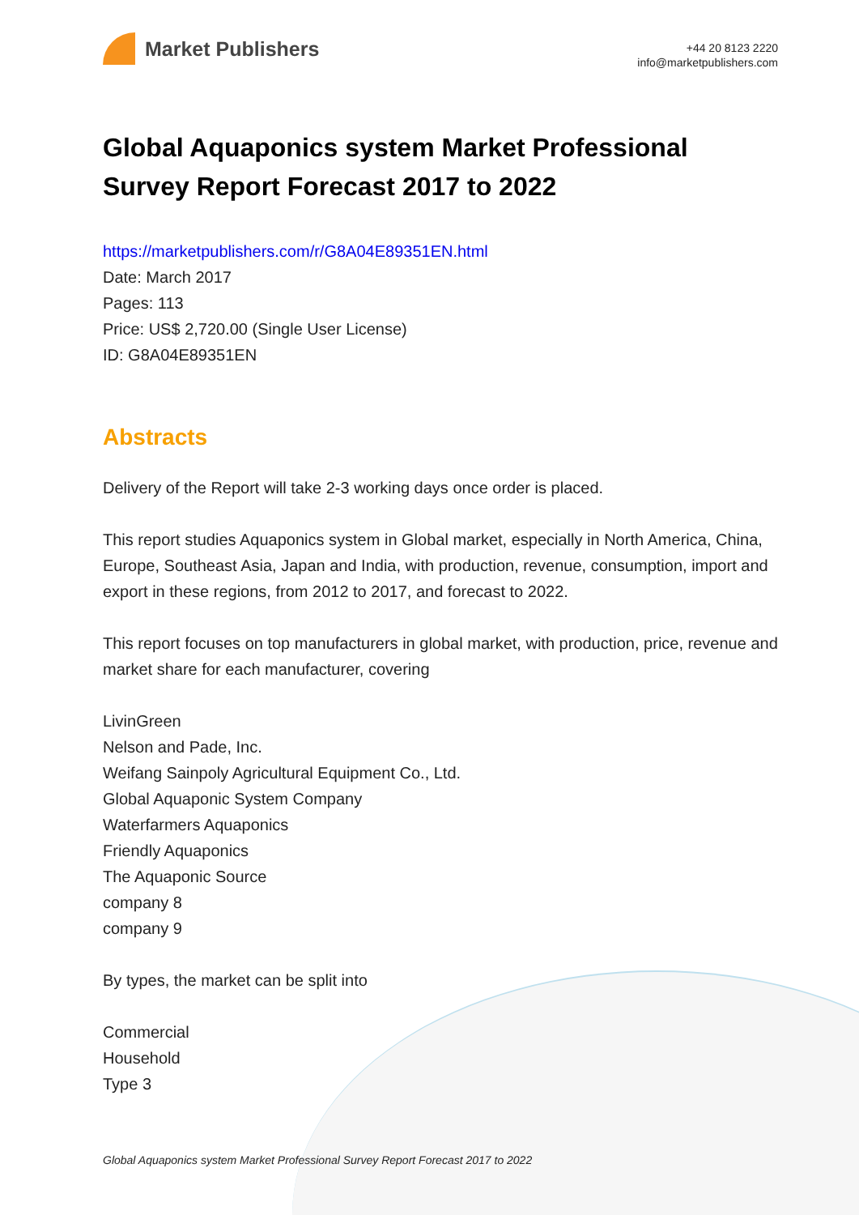Market Publishers
+44 20 8123 2220
info@marketpublishers.com
Global Aquaponics system Market Professional Survey Report Forecast 2017 to 2022
https://marketpublishers.com/r/G8A04E89351EN.html
Date: March 2017
Pages: 113
Price: US$ 2,720.00 (Single User License)
ID: G8A04E89351EN
Abstracts
Delivery of the Report will take 2-3 working days once order is placed.
This report studies Aquaponics system in Global market, especially in North America, China, Europe, Southeast Asia, Japan and India, with production, revenue, consumption, import and export in these regions, from 2012 to 2017, and forecast to 2022.
This report focuses on top manufacturers in global market, with production, price, revenue and market share for each manufacturer, covering
LivinGreen
Nelson and Pade, Inc.
Weifang Sainpoly Agricultural Equipment Co., Ltd.
Global Aquaponic System Company
Waterfarmers Aquaponics
Friendly Aquaponics
The Aquaponic Source
company 8
company 9
By types, the market can be split into
Commercial
Household
Type 3
Global Aquaponics system Market Professional Survey Report Forecast 2017 to 2022